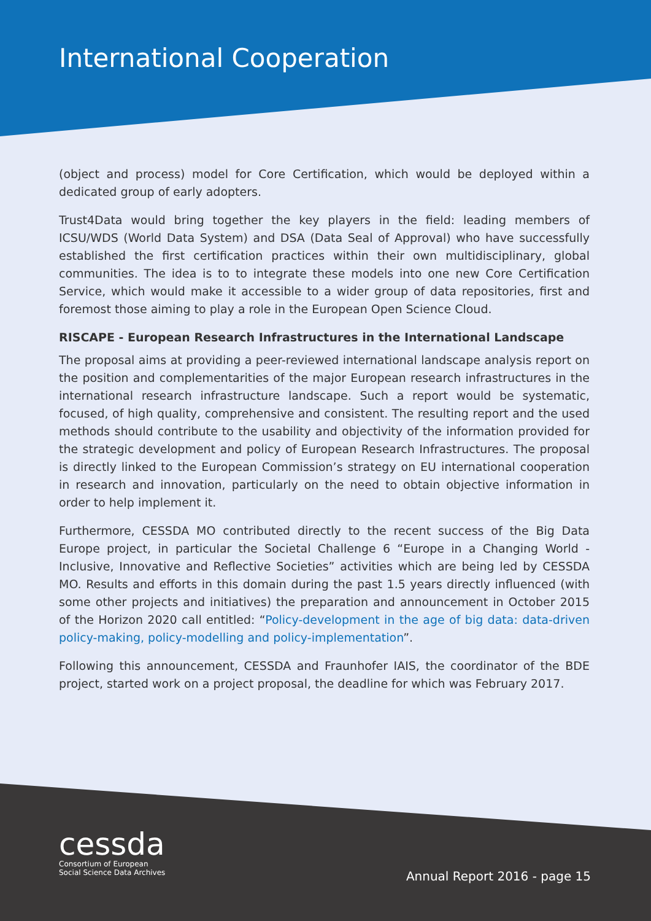International Cooperation
(object and process) model for Core Certification, which would be deployed within a dedicated group of early adopters.
Trust4Data would bring together the key players in the field: leading members of ICSU/WDS (World Data System) and DSA (Data Seal of Approval) who have successfully established the first certification practices within their own multidisciplinary, global communities. The idea is to to integrate these models into one new Core Certification Service, which would make it accessible to a wider group of data repositories, first and foremost those aiming to play a role in the European Open Science Cloud.
RISCAPE - European Research Infrastructures in the International Landscape
The proposal aims at providing a peer-reviewed international landscape analysis report on the position and complementarities of the major European research infrastructures in the international research infrastructure landscape. Such a report would be systematic, focused, of high quality, comprehensive and consistent. The resulting report and the used methods should contribute to the usability and objectivity of the information provided for the strategic development and policy of European Research Infrastructures. The proposal is directly linked to the European Commission’s strategy on EU international cooperation in research and innovation, particularly on the need to obtain objective information in order to help implement it.
Furthermore, CESSDA MO contributed directly to the recent success of the Big Data Europe project, in particular the Societal Challenge 6 “Europe in a Changing World - Inclusive, Innovative and Reflective Societies” activities which are being led by CESSDA MO. Results and efforts in this domain during the past 1.5 years directly influenced (with some other projects and initiatives) the preparation and announcement in October 2015 of the Horizon 2020 call entitled: “Policy-development in the age of big data: data-driven policy-making, policy-modelling and policy-implementation”.
Following this announcement, CESSDA and Fraunhofer IAIS, the coordinator of the BDE project, started work on a project proposal, the deadline for which was February 2017.
cessda
Consortium of European
Social Science Data Archives
Annual Report 2016 - page 15